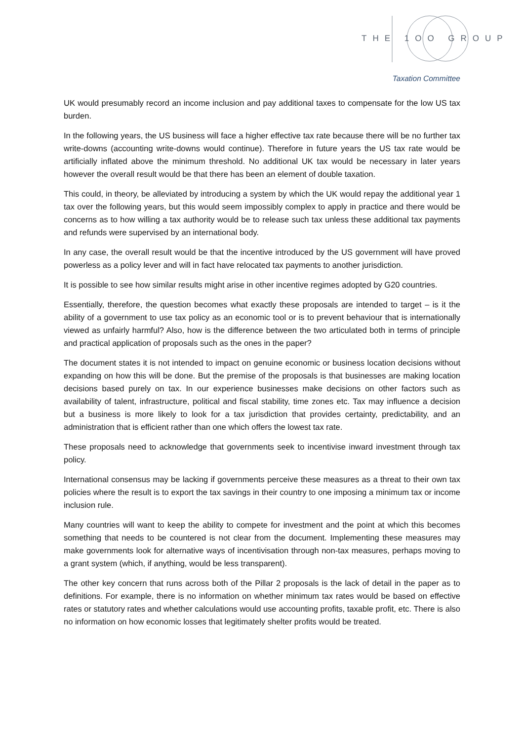THE 1OO GROUP
Taxation Committee
UK would presumably record an income inclusion and pay additional taxes to compensate for the low US tax burden.
In the following years, the US business will face a higher effective tax rate because there will be no further tax write-downs (accounting write-downs would continue). Therefore in future years the US tax rate would be artificially inflated above the minimum threshold. No additional UK tax would be necessary in later years however the overall result would be that there has been an element of double taxation.
This could, in theory, be alleviated by introducing a system by which the UK would repay the additional year 1 tax over the following years, but this would seem impossibly complex to apply in practice and there would be concerns as to how willing a tax authority would be to release such tax unless these additional tax payments and refunds were supervised by an international body.
In any case, the overall result would be that the incentive introduced by the US government will have proved powerless as a policy lever and will in fact have relocated tax payments to another jurisdiction.
It is possible to see how similar results might arise in other incentive regimes adopted by G20 countries.
Essentially, therefore, the question becomes what exactly these proposals are intended to target – is it the ability of a government to use tax policy as an economic tool or is to prevent behaviour that is internationally viewed as unfairly harmful? Also, how is the difference between the two articulated both in terms of principle and practical application of proposals such as the ones in the paper?
The document states it is not intended to impact on genuine economic or business location decisions without expanding on how this will be done. But the premise of the proposals is that businesses are making location decisions based purely on tax. In our experience businesses make decisions on other factors such as availability of talent, infrastructure, political and fiscal stability, time zones etc. Tax may influence a decision but a business is more likely to look for a tax jurisdiction that provides certainty, predictability, and an administration that is efficient rather than one which offers the lowest tax rate.
These proposals need to acknowledge that governments seek to incentivise inward investment through tax policy.
International consensus may be lacking if governments perceive these measures as a threat to their own tax policies where the result is to export the tax savings in their country to one imposing a minimum tax or income inclusion rule.
Many countries will want to keep the ability to compete for investment and the point at which this becomes something that needs to be countered is not clear from the document. Implementing these measures may make governments look for alternative ways of incentivisation through non-tax measures, perhaps moving to a grant system (which, if anything, would be less transparent).
The other key concern that runs across both of the Pillar 2 proposals is the lack of detail in the paper as to definitions. For example, there is no information on whether minimum tax rates would be based on effective rates or statutory rates and whether calculations would use accounting profits, taxable profit, etc. There is also no information on how economic losses that legitimately shelter profits would be treated.